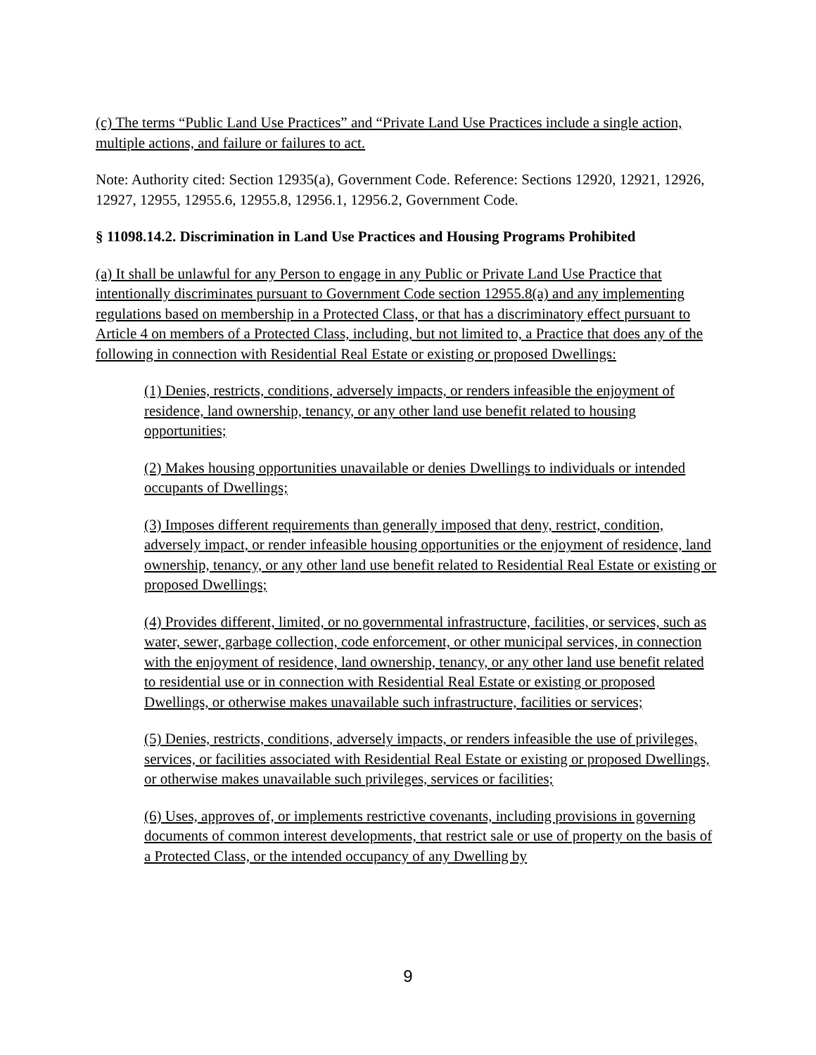(c) The terms “Public Land Use Practices” and “Private Land Use Practices include a single action, multiple actions, and failure or failures to act.
Note: Authority cited: Section 12935(a), Government Code. Reference: Sections 12920, 12921, 12926, 12927, 12955, 12955.6, 12955.8, 12956.1, 12956.2, Government Code.
§ 11098.14.2. Discrimination in Land Use Practices and Housing Programs Prohibited
(a) It shall be unlawful for any Person to engage in any Public or Private Land Use Practice that intentionally discriminates pursuant to Government Code section 12955.8(a) and any implementing regulations based on membership in a Protected Class, or that has a discriminatory effect pursuant to Article 4 on members of a Protected Class, including, but not limited to, a Practice that does any of the following in connection with Residential Real Estate or existing or proposed Dwellings:
(1) Denies, restricts, conditions, adversely impacts, or renders infeasible the enjoyment of residence, land ownership, tenancy, or any other land use benefit related to housing opportunities;
(2) Makes housing opportunities unavailable or denies Dwellings to individuals or intended occupants of Dwellings;
(3) Imposes different requirements than generally imposed that deny, restrict, condition, adversely impact, or render infeasible housing opportunities or the enjoyment of residence, land ownership, tenancy, or any other land use benefit related to Residential Real Estate or existing or proposed Dwellings;
(4) Provides different, limited, or no governmental infrastructure, facilities, or services, such as water, sewer, garbage collection, code enforcement, or other municipal services, in connection with the enjoyment of residence, land ownership, tenancy, or any other land use benefit related to residential use or in connection with Residential Real Estate or existing or proposed Dwellings, or otherwise makes unavailable such infrastructure, facilities or services;
(5) Denies, restricts, conditions, adversely impacts, or renders infeasible the use of privileges, services, or facilities associated with Residential Real Estate or existing or proposed Dwellings, or otherwise makes unavailable such privileges, services or facilities;
(6) Uses, approves of, or implements restrictive covenants, including provisions in governing documents of common interest developments, that restrict sale or use of property on the basis of a Protected Class, or the intended occupancy of any Dwelling by
9